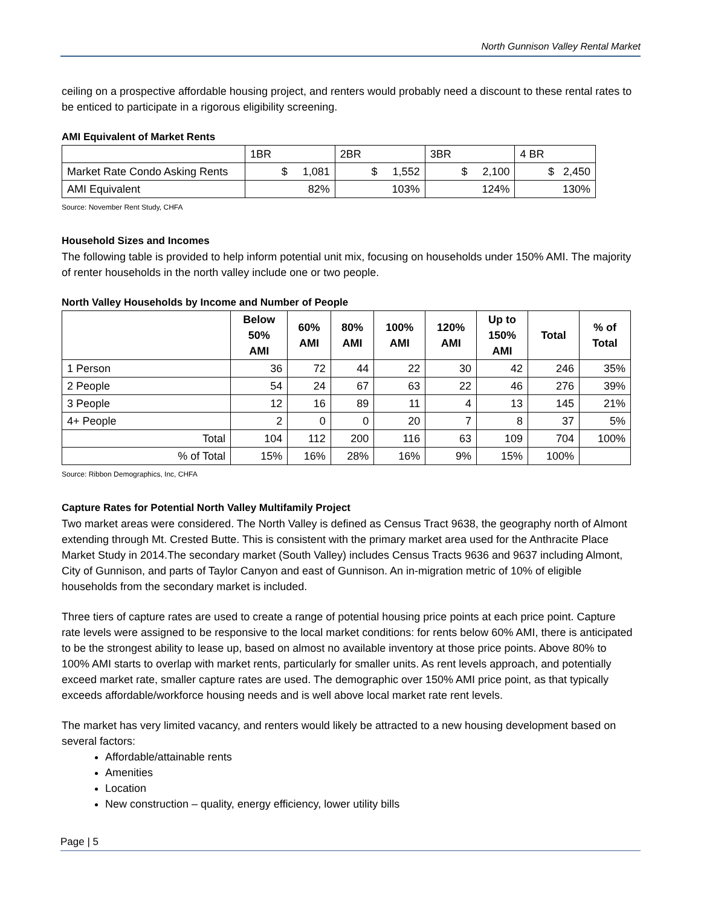North Gunnison Valley Rental Market
ceiling on a prospective affordable housing project, and renters would probably need a discount to these rental rates to be enticed to participate in a rigorous eligibility screening.
AMI Equivalent of Market Rents
| | 1BR | 2BR | 3BR | 4 BR |
| Market Rate Condo Asking Rents | $ 1,081 | $ 1,552 | $ 2,100 | $ 2,450 |
| AMI Equivalent | 82% | 103% | 124% | 130% |
Source: November Rent Study, CHFA
Household Sizes and Incomes
The following table is provided to help inform potential unit mix, focusing on households under 150% AMI. The majority of renter households in the north valley include one or two people.
North Valley Households by Income and Number of People
| | Below 50% AMI | 60% AMI | 80% AMI | 100% AMI | 120% AMI | Up to 150% AMI | Total | % of Total |
| --- | --- | --- | --- | --- | --- | --- | --- | --- |
| 1 Person | 36 | 72 | 44 | 22 | 30 | 42 | 246 | 35% |
| 2 People | 54 | 24 | 67 | 63 | 22 | 46 | 276 | 39% |
| 3 People | 12 | 16 | 89 | 11 | 4 | 13 | 145 | 21% |
| 4+ People | 2 | 0 | 0 | 20 | 7 | 8 | 37 | 5% |
| Total | 104 | 112 | 200 | 116 | 63 | 109 | 704 | 100% |
| % of Total | 15% | 16% | 28% | 16% | 9% | 15% | 100% | |
Source: Ribbon Demographics, Inc, CHFA
Capture Rates for Potential North Valley Multifamily Project
Two market areas were considered. The North Valley is defined as Census Tract 9638, the geography north of Almont extending through Mt. Crested Butte. This is consistent with the primary market area used for the Anthracite Place Market Study in 2014.The secondary market (South Valley) includes Census Tracts 9636 and 9637 including Almont, City of Gunnison, and parts of Taylor Canyon and east of Gunnison. An in-migration metric of 10% of eligible households from the secondary market is included.
Three tiers of capture rates are used to create a range of potential housing price points at each price point. Capture rate levels were assigned to be responsive to the local market conditions: for rents below 60% AMI, there is anticipated to be the strongest ability to lease up, based on almost no available inventory at those price points. Above 80% to 100% AMI starts to overlap with market rents, particularly for smaller units. As rent levels approach, and potentially exceed market rate, smaller capture rates are used. The demographic over 150% AMI price point, as that typically exceeds affordable/workforce housing needs and is well above local market rate rent levels.
The market has very limited vacancy, and renters would likely be attracted to a new housing development based on several factors:
Affordable/attainable rents
Amenities
Location
New construction – quality, energy efficiency, lower utility bills
Page | 5